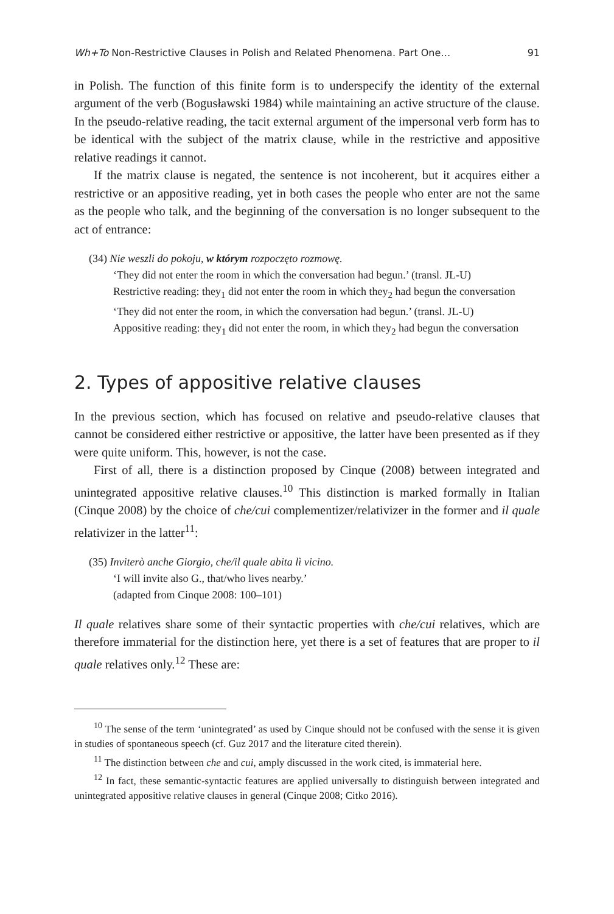Wh+To Non-Restrictive Clauses in Polish and Related Phenomena. Part One… 91
in Polish. The function of this finite form is to underspecify the identity of the external argument of the verb (Bogusławski 1984) while maintaining an active structure of the clause. In the pseudo-relative reading, the tacit external argument of the impersonal verb form has to be identical with the subject of the matrix clause, while in the restrictive and appositive relative readings it cannot.
If the matrix clause is negated, the sentence is not incoherent, but it acquires either a restrictive or an appositive reading, yet in both cases the people who enter are not the same as the people who talk, and the beginning of the conversation is no longer subsequent to the act of entrance:
(34) Nie weszli do pokoju, w którym rozpoczęto rozmowę.
‘They did not enter the room in which the conversation had begun.’ (transl. JL-U)
Restrictive reading: they<sub>1</sub> did not enter the room in which they<sub>2</sub> had begun the conversation
‘They did not enter the room, in which the conversation had begun.’ (transl. JL-U)
Appositive reading: they<sub>1</sub> did not enter the room, in which they<sub>2</sub> had begun the conversation
2. Types of appositive relative clauses
In the previous section, which has focused on relative and pseudo-relative clauses that cannot be considered either restrictive or appositive, the latter have been presented as if they were quite uniform. This, however, is not the case.
First of all, there is a distinction proposed by Cinque (2008) between integrated and unintegrated appositive relative clauses.<sup>10</sup> This distinction is marked formally in Italian (Cinque 2008) by the choice of che/cui complementizer/relativizer in the former and il quale relativizer in the latter<sup>11</sup>:
(35) Inviterò anche Giorgio, che/il quale abita lì vicino.
‘I will invite also G., that/who lives nearby.’
(adapted from Cinque 2008: 100–101)
Il quale relatives share some of their syntactic properties with che/cui relatives, which are therefore immaterial for the distinction here, yet there is a set of features that are proper to il quale relatives only.<sup>12</sup> These are:
<sup>10</sup> The sense of the term ‘unintegrated’ as used by Cinque should not be confused with the sense it is given in studies of spontaneous speech (cf. Guz 2017 and the literature cited therein).
<sup>11</sup> The distinction between che and cui, amply discussed in the work cited, is immaterial here.
<sup>12</sup> In fact, these semantic-syntactic features are applied universally to distinguish between integrated and unintegrated appositive relative clauses in general (Cinque 2008; Citko 2016).